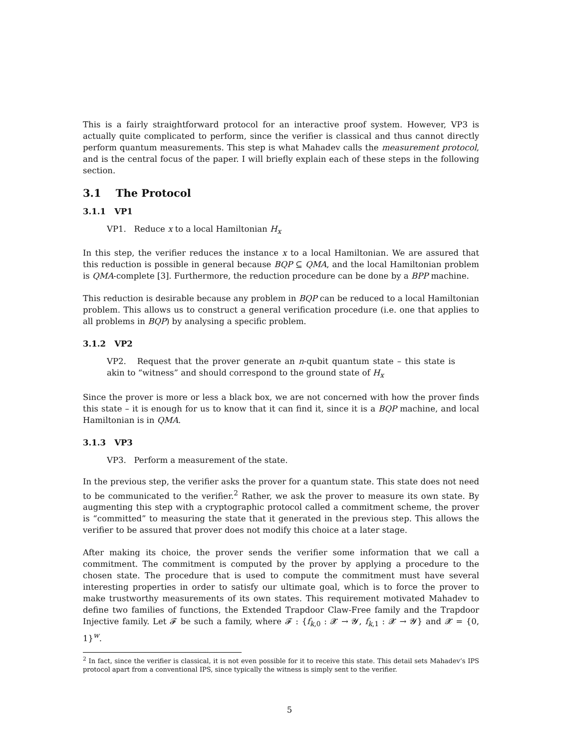This is a fairly straightforward protocol for an interactive proof system. However, VP3 is actually quite complicated to perform, since the verifier is classical and thus cannot directly perform quantum measurements. This step is what Mahadev calls the measurement protocol, and is the central focus of the paper. I will briefly explain each of these steps in the following section.
3.1 The Protocol
3.1.1 VP1
VP1. Reduce x to a local Hamiltonian H<sub>x</sub>
In this step, the verifier reduces the instance x to a local Hamiltonian. We are assured that this reduction is possible in general because BQP ⊆ QMA, and the local Hamiltonian problem is QMA-complete [3]. Furthermore, the reduction procedure can be done by a BPP machine.
This reduction is desirable because any problem in BQP can be reduced to a local Hamiltonian problem. This allows us to construct a general verification procedure (i.e. one that applies to all problems in BQP) by analysing a specific problem.
3.1.2 VP2
VP2. Request that the prover generate an n-qubit quantum state – this state is akin to “witness” and should correspond to the ground state of H<sub>x</sub>
Since the prover is more or less a black box, we are not concerned with how the prover finds this state – it is enough for us to know that it can find it, since it is a BQP machine, and local Hamiltonian is in QMA.
3.1.3 VP3
VP3. Perform a measurement of the state.
In the previous step, the verifier asks the prover for a quantum state. This state does not need to be communicated to the verifier.<sup>2</sup> Rather, we ask the prover to measure its own state. By augmenting this step with a cryptographic protocol called a commitment scheme, the prover is “committed” to measuring the state that it generated in the previous step. This allows the verifier to be assured that prover does not modify this choice at a later stage.
After making its choice, the prover sends the verifier some information that we call a commitment. The commitment is computed by the prover by applying a procedure to the chosen state. The procedure that is used to compute the commitment must have several interesting properties in order to satisfy our ultimate goal, which is to force the prover to make trustworthy measurements of its own states. This requirement motivated Mahadev to define two families of functions, the Extended Trapdoor Claw-Free family and the Trapdoor Injective family. Let 𝓕 be such a family, where 𝓕 : {f<sub>k,0</sub> : 𝓧 → 𝓨, f<sub>k,1</sub> : 𝓧 → 𝓨} and 𝓧 = {0, 1}<sup>w</sup>.
<sup>2</sup> In fact, since the verifier is classical, it is not even possible for it to receive this state. This detail sets Mahadev’s IPS protocol apart from a conventional IPS, since typically the witness is simply sent to the verifier.
5